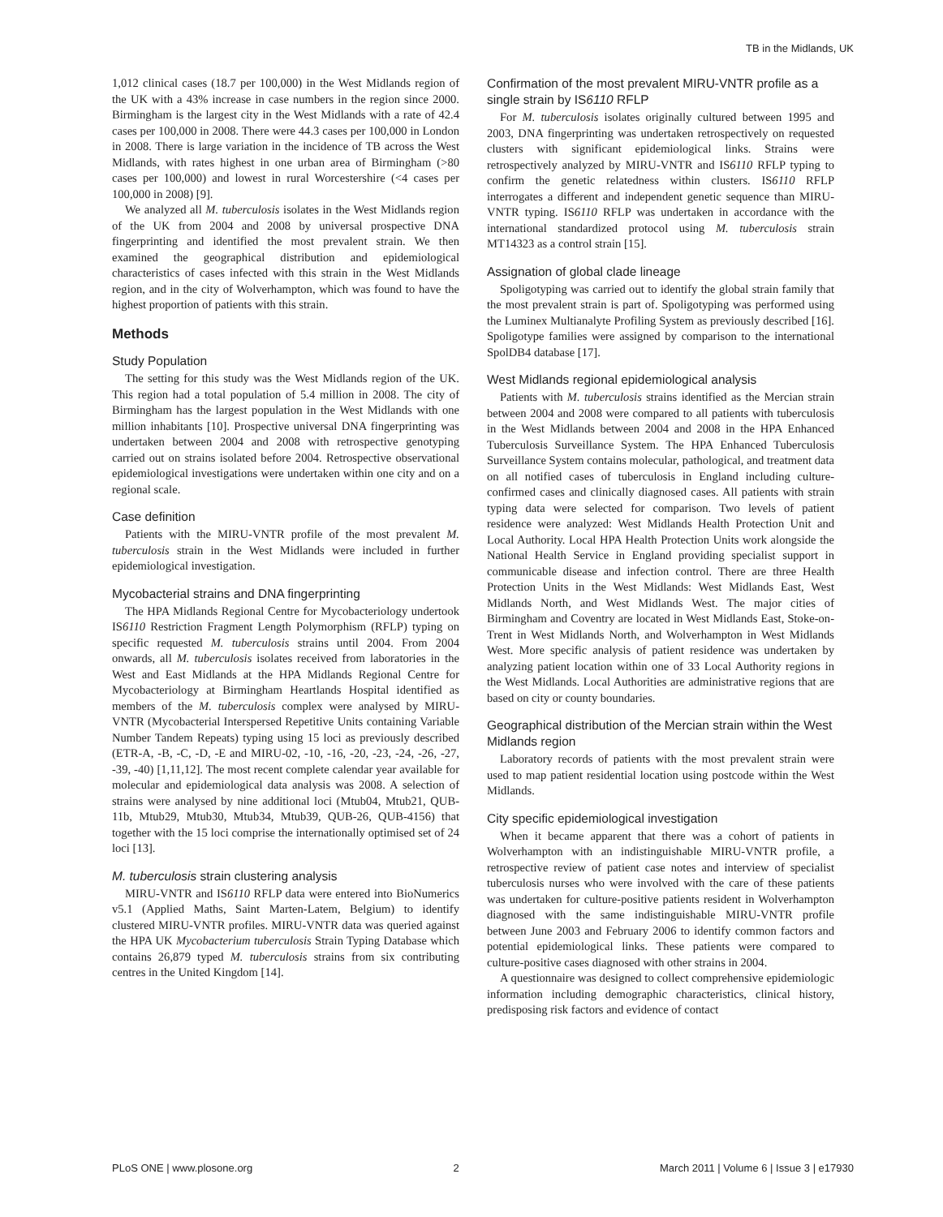TB in the Midlands, UK
1,012 clinical cases (18.7 per 100,000) in the West Midlands region of the UK with a 43% increase in case numbers in the region since 2000. Birmingham is the largest city in the West Midlands with a rate of 42.4 cases per 100,000 in 2008. There were 44.3 cases per 100,000 in London in 2008. There is large variation in the incidence of TB across the West Midlands, with rates highest in one urban area of Birmingham (>80 cases per 100,000) and lowest in rural Worcestershire (<4 cases per 100,000 in 2008) [9].
We analyzed all M. tuberculosis isolates in the West Midlands region of the UK from 2004 and 2008 by universal prospective DNA fingerprinting and identified the most prevalent strain. We then examined the geographical distribution and epidemiological characteristics of cases infected with this strain in the West Midlands region, and in the city of Wolverhampton, which was found to have the highest proportion of patients with this strain.
Methods
Study Population
The setting for this study was the West Midlands region of the UK. This region had a total population of 5.4 million in 2008. The city of Birmingham has the largest population in the West Midlands with one million inhabitants [10]. Prospective universal DNA fingerprinting was undertaken between 2004 and 2008 with retrospective genotyping carried out on strains isolated before 2004. Retrospective observational epidemiological investigations were undertaken within one city and on a regional scale.
Case definition
Patients with the MIRU-VNTR profile of the most prevalent M. tuberculosis strain in the West Midlands were included in further epidemiological investigation.
Mycobacterial strains and DNA fingerprinting
The HPA Midlands Regional Centre for Mycobacteriology undertook IS6110 Restriction Fragment Length Polymorphism (RFLP) typing on specific requested M. tuberculosis strains until 2004. From 2004 onwards, all M. tuberculosis isolates received from laboratories in the West and East Midlands at the HPA Midlands Regional Centre for Mycobacteriology at Birmingham Heartlands Hospital identified as members of the M. tuberculosis complex were analysed by MIRU-VNTR (Mycobacterial Interspersed Repetitive Units containing Variable Number Tandem Repeats) typing using 15 loci as previously described (ETR-A, -B, -C, -D, -E and MIRU-02, -10, -16, -20, -23, -24, -26, -27, -39, -40) [1,11,12]. The most recent complete calendar year available for molecular and epidemiological data analysis was 2008. A selection of strains were analysed by nine additional loci (Mtub04, Mtub21, QUB-11b, Mtub29, Mtub30, Mtub34, Mtub39, QUB-26, QUB-4156) that together with the 15 loci comprise the internationally optimised set of 24 loci [13].
M. tuberculosis strain clustering analysis
MIRU-VNTR and IS6110 RFLP data were entered into BioNumerics v5.1 (Applied Maths, Saint Marten-Latem, Belgium) to identify clustered MIRU-VNTR profiles. MIRU-VNTR data was queried against the HPA UK Mycobacterium tuberculosis Strain Typing Database which contains 26,879 typed M. tuberculosis strains from six contributing centres in the United Kingdom [14].
Confirmation of the most prevalent MIRU-VNTR profile as a single strain by IS6110 RFLP
For M. tuberculosis isolates originally cultured between 1995 and 2003, DNA fingerprinting was undertaken retrospectively on requested clusters with significant epidemiological links. Strains were retrospectively analyzed by MIRU-VNTR and IS6110 RFLP typing to confirm the genetic relatedness within clusters. IS6110 RFLP interrogates a different and independent genetic sequence than MIRU-VNTR typing. IS6110 RFLP was undertaken in accordance with the international standardized protocol using M. tuberculosis strain MT14323 as a control strain [15].
Assignation of global clade lineage
Spoligotyping was carried out to identify the global strain family that the most prevalent strain is part of. Spoligotyping was performed using the Luminex Multianalyte Profiling System as previously described [16]. Spoligotype families were assigned by comparison to the international SpolDB4 database [17].
West Midlands regional epidemiological analysis
Patients with M. tuberculosis strains identified as the Mercian strain between 2004 and 2008 were compared to all patients with tuberculosis in the West Midlands between 2004 and 2008 in the HPA Enhanced Tuberculosis Surveillance System. The HPA Enhanced Tuberculosis Surveillance System contains molecular, pathological, and treatment data on all notified cases of tuberculosis in England including culture-confirmed cases and clinically diagnosed cases. All patients with strain typing data were selected for comparison. Two levels of patient residence were analyzed: West Midlands Health Protection Unit and Local Authority. Local HPA Health Protection Units work alongside the National Health Service in England providing specialist support in communicable disease and infection control. There are three Health Protection Units in the West Midlands: West Midlands East, West Midlands North, and West Midlands West. The major cities of Birmingham and Coventry are located in West Midlands East, Stoke-on-Trent in West Midlands North, and Wolverhampton in West Midlands West. More specific analysis of patient residence was undertaken by analyzing patient location within one of 33 Local Authority regions in the West Midlands. Local Authorities are administrative regions that are based on city or county boundaries.
Geographical distribution of the Mercian strain within the West Midlands region
Laboratory records of patients with the most prevalent strain were used to map patient residential location using postcode within the West Midlands.
City specific epidemiological investigation
When it became apparent that there was a cohort of patients in Wolverhampton with an indistinguishable MIRU-VNTR profile, a retrospective review of patient case notes and interview of specialist tuberculosis nurses who were involved with the care of these patients was undertaken for culture-positive patients resident in Wolverhampton diagnosed with the same indistinguishable MIRU-VNTR profile between June 2003 and February 2006 to identify common factors and potential epidemiological links. These patients were compared to culture-positive cases diagnosed with other strains in 2004.
A questionnaire was designed to collect comprehensive epidemiologic information including demographic characteristics, clinical history, predisposing risk factors and evidence of contact
PLoS ONE | www.plosone.org 2 March 2011 | Volume 6 | Issue 3 | e17930